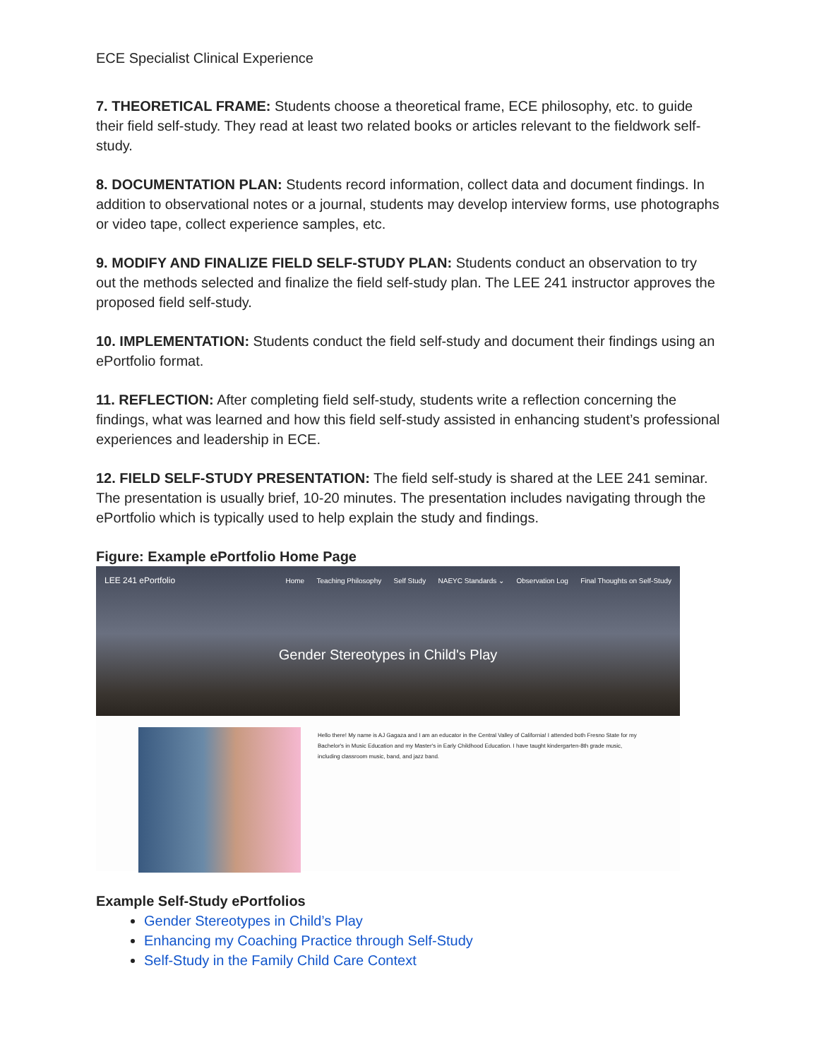ECE Specialist Clinical Experience
7. THEORETICAL FRAME: Students choose a theoretical frame, ECE philosophy, etc. to guide their field self-study. They read at least two related books or articles relevant to the fieldwork self-study.
8. DOCUMENTATION PLAN: Students record information, collect data and document findings. In addition to observational notes or a journal, students may develop interview forms, use photographs or video tape, collect experience samples, etc.
9. MODIFY AND FINALIZE FIELD SELF-STUDY PLAN: Students conduct an observation to try out the methods selected and finalize the field self-study plan. The LEE 241 instructor approves the proposed field self-study.
10. IMPLEMENTATION: Students conduct the field self-study and document their findings using an ePortfolio format.
11. REFLECTION: After completing field self-study, students write a reflection concerning the findings, what was learned and how this field self-study assisted in enhancing student’s professional experiences and leadership in ECE.
12. FIELD SELF-STUDY PRESENTATION: The field self-study is shared at the LEE 241 seminar. The presentation is usually brief, 10-20 minutes. The presentation includes navigating through the ePortfolio which is typically used to help explain the study and findings.
Figure: Example ePortfolio Home Page
LEE 241 ePortfolio
Home Teaching Philosophy Self Study NAEYC Standards ⌄ Observation Log Final Thoughts on Self-Study
Gender Stereotypes in Child's Play
Hello there! My name is AJ Gagaza and I am an educator in the Central Valley of California! I attended both Fresno State for my Bachelor's in Music Education and my Master's in Early Childhood Education. I have taught kindergarten-8th grade music, including classroom music, band, and jazz band.
Example Self-Study ePortfolios
Gender Stereotypes in Child’s Play
Enhancing my Coaching Practice through Self-Study
Self-Study in the Family Child Care Context